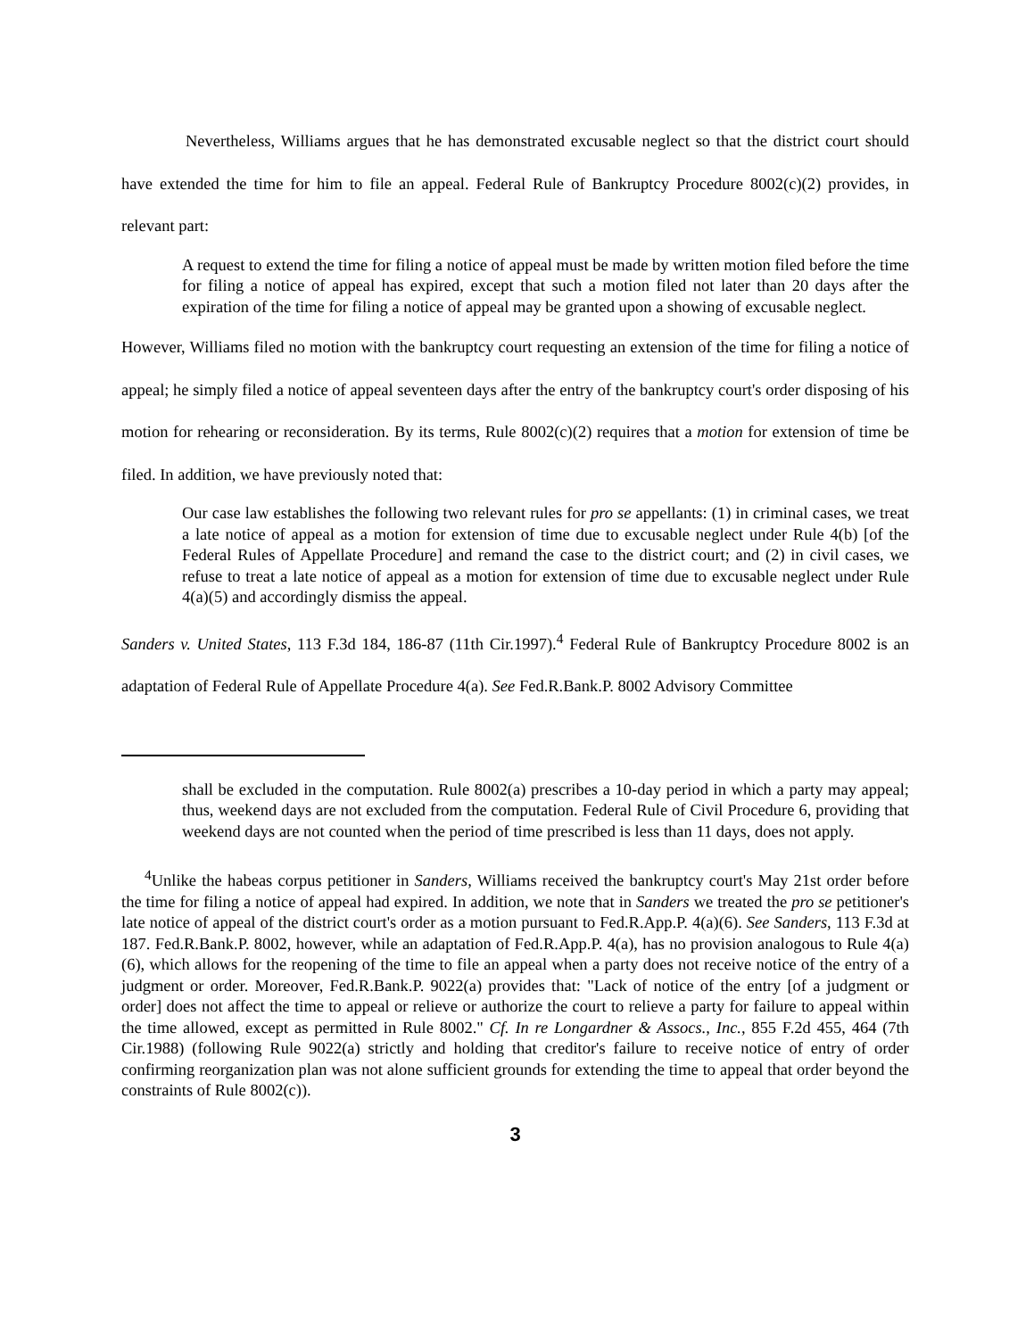Nevertheless, Williams argues that he has demonstrated excusable neglect so that the district court should have extended the time for him to file an appeal. Federal Rule of Bankruptcy Procedure 8002(c)(2) provides, in relevant part:
A request to extend the time for filing a notice of appeal must be made by written motion filed before the time for filing a notice of appeal has expired, except that such a motion filed not later than 20 days after the expiration of the time for filing a notice of appeal may be granted upon a showing of excusable neglect.
However, Williams filed no motion with the bankruptcy court requesting an extension of the time for filing a notice of appeal; he simply filed a notice of appeal seventeen days after the entry of the bankruptcy court's order disposing of his motion for rehearing or reconsideration. By its terms, Rule 8002(c)(2) requires that a motion for extension of time be filed. In addition, we have previously noted that:
Our case law establishes the following two relevant rules for pro se appellants: (1) in criminal cases, we treat a late notice of appeal as a motion for extension of time due to excusable neglect under Rule 4(b) [of the Federal Rules of Appellate Procedure] and remand the case to the district court; and (2) in civil cases, we refuse to treat a late notice of appeal as a motion for extension of time due to excusable neglect under Rule 4(a)(5) and accordingly dismiss the appeal.
Sanders v. United States, 113 F.3d 184, 186-87 (11th Cir.1997).<sup>4</sup> Federal Rule of Bankruptcy Procedure 8002 is an adaptation of Federal Rule of Appellate Procedure 4(a). See Fed.R.Bank.P. 8002 Advisory Committee
shall be excluded in the computation. Rule 8002(a) prescribes a 10-day period in which a party may appeal; thus, weekend days are not excluded from the computation. Federal Rule of Civil Procedure 6, providing that weekend days are not counted when the period of time prescribed is less than 11 days, does not apply.
<sup>4</sup> Unlike the habeas corpus petitioner in Sanders, Williams received the bankruptcy court's May 21st order before the time for filing a notice of appeal had expired. In addition, we note that in Sanders we treated the pro se petitioner's late notice of appeal of the district court's order as a motion pursuant to Fed.R.App.P. 4(a)(6). See Sanders, 113 F.3d at 187. Fed.R.Bank.P. 8002, however, while an adaptation of Fed.R.App.P. 4(a), has no provision analogous to Rule 4(a)(6), which allows for the reopening of the time to file an appeal when a party does not receive notice of the entry of a judgment or order. Moreover, Fed.R.Bank.P. 9022(a) provides that: "Lack of notice of the entry [of a judgment or order] does not affect the time to appeal or relieve or authorize the court to relieve a party for failure to appeal within the time allowed, except as permitted in Rule 8002." Cf. In re Longardner & Assocs., Inc., 855 F.2d 455, 464 (7th Cir.1988) (following Rule 9022(a) strictly and holding that creditor's failure to receive notice of entry of order confirming reorganization plan was not alone sufficient grounds for extending the time to appeal that order beyond the constraints of Rule 8002(c)).
3